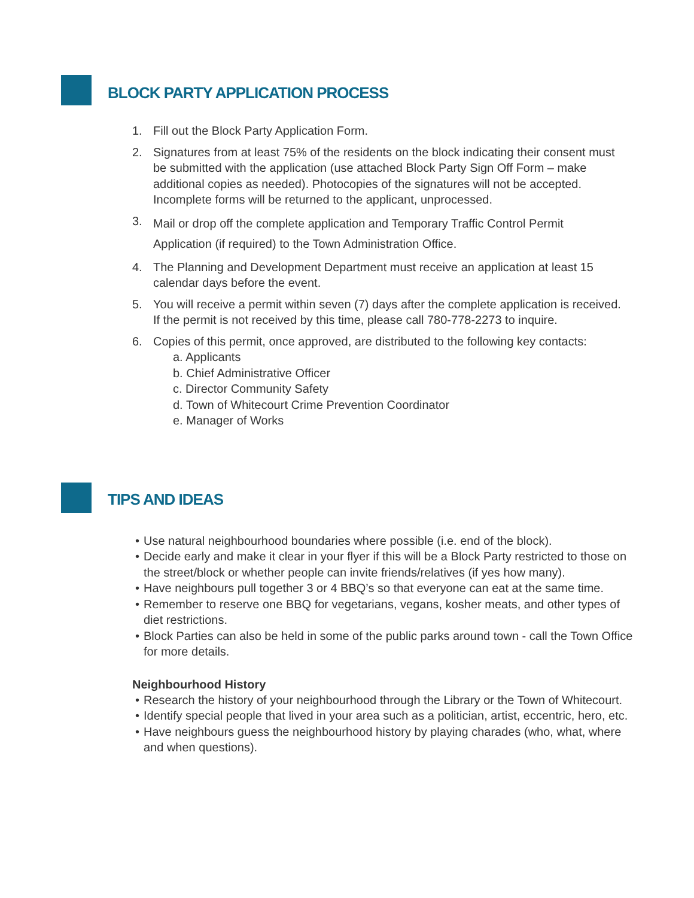BLOCK PARTY APPLICATION PROCESS
1. Fill out the Block Party Application Form.
2. Signatures from at least 75% of the residents on the block indicating their consent must be submitted with the application (use attached Block Party Sign Off Form – make additional copies as needed). Photocopies of the signatures will not be accepted. Incomplete forms will be returned to the applicant, unprocessed.
3. Mail or drop off the complete application and Temporary Traffic Control Permit Application (if required) to the Town Administration Office.
4. The Planning and Development Department must receive an application at least 15 calendar days before the event.
5. You will receive a permit within seven (7) days after the complete application is received. If the permit is not received by this time, please call 780-778-2273 to inquire.
6. Copies of this permit, once approved, are distributed to the following key contacts:
a. Applicants
b. Chief Administrative Officer
c. Director Community Safety
d. Town of Whitecourt Crime Prevention Coordinator
e. Manager of Works
TIPS AND IDEAS
• Use natural neighbourhood boundaries where possible (i.e. end of the block).
• Decide early and make it clear in your flyer if this will be a Block Party restricted to those on the street/block or whether people can invite friends/relatives (if yes how many).
• Have neighbours pull together 3 or 4 BBQ’s so that everyone can eat at the same time.
• Remember to reserve one BBQ for vegetarians, vegans, kosher meats, and other types of diet restrictions.
• Block Parties can also be held in some of the public parks around town - call the Town Office for more details.
Neighbourhood History
• Research the history of your neighbourhood through the Library or the Town of Whitecourt.
• Identify special people that lived in your area such as a politician, artist, eccentric, hero, etc.
• Have neighbours guess the neighbourhood history by playing charades (who, what, where and when questions).